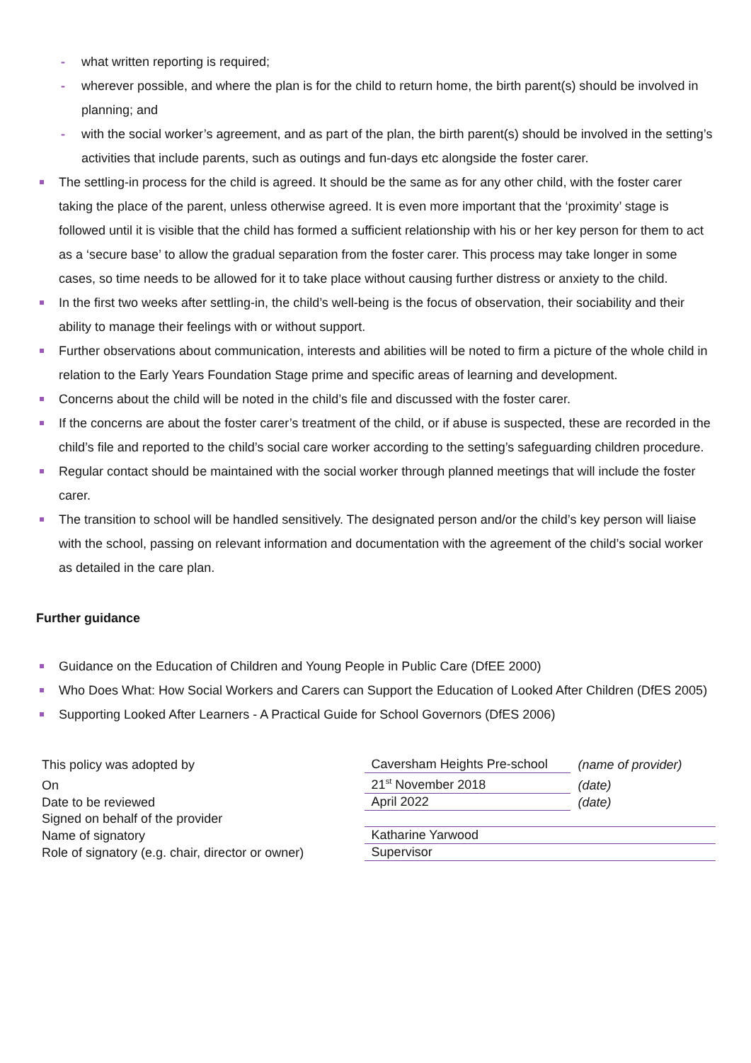- what written reporting is required;
- wherever possible, and where the plan is for the child to return home, the birth parent(s) should be involved in planning; and
- with the social worker’s agreement, and as part of the plan, the birth parent(s) should be involved in the setting’s activities that include parents, such as outings and fun-days etc alongside the foster carer.
The settling-in process for the child is agreed. It should be the same as for any other child, with the foster carer taking the place of the parent, unless otherwise agreed. It is even more important that the ‘proximity’ stage is followed until it is visible that the child has formed a sufficient relationship with his or her key person for them to act as a ‘secure base’ to allow the gradual separation from the foster carer. This process may take longer in some cases, so time needs to be allowed for it to take place without causing further distress or anxiety to the child.
In the first two weeks after settling-in, the child’s well-being is the focus of observation, their sociability and their ability to manage their feelings with or without support.
Further observations about communication, interests and abilities will be noted to firm a picture of the whole child in relation to the Early Years Foundation Stage prime and specific areas of learning and development.
Concerns about the child will be noted in the child’s file and discussed with the foster carer.
If the concerns are about the foster carer’s treatment of the child, or if abuse is suspected, these are recorded in the child’s file and reported to the child’s social care worker according to the setting’s safeguarding children procedure.
Regular contact should be maintained with the social worker through planned meetings that will include the foster carer.
The transition to school will be handled sensitively. The designated person and/or the child’s key person will liaise with the school, passing on relevant information and documentation with the agreement of the child’s social worker as detailed in the care plan.
Further guidance
Guidance on the Education of Children and Young People in Public Care (DfEE 2000)
Who Does What: How Social Workers and Carers can Support the Education of Looked After Children (DfES 2005)
Supporting Looked After Learners - A Practical Guide for School Governors (DfES 2006)
| This policy was adopted by | Caversham Heights Pre-school | (name of provider) |
| On | 21<sup>st</sup> November 2018 | (date) |
| Date to be reviewed | April 2022 | (date) |
| Signed on behalf of the provider | | |
| Name of signatory | Katharine Yarwood | |
| Role of signatory (e.g. chair, director or owner) | Supervisor | |